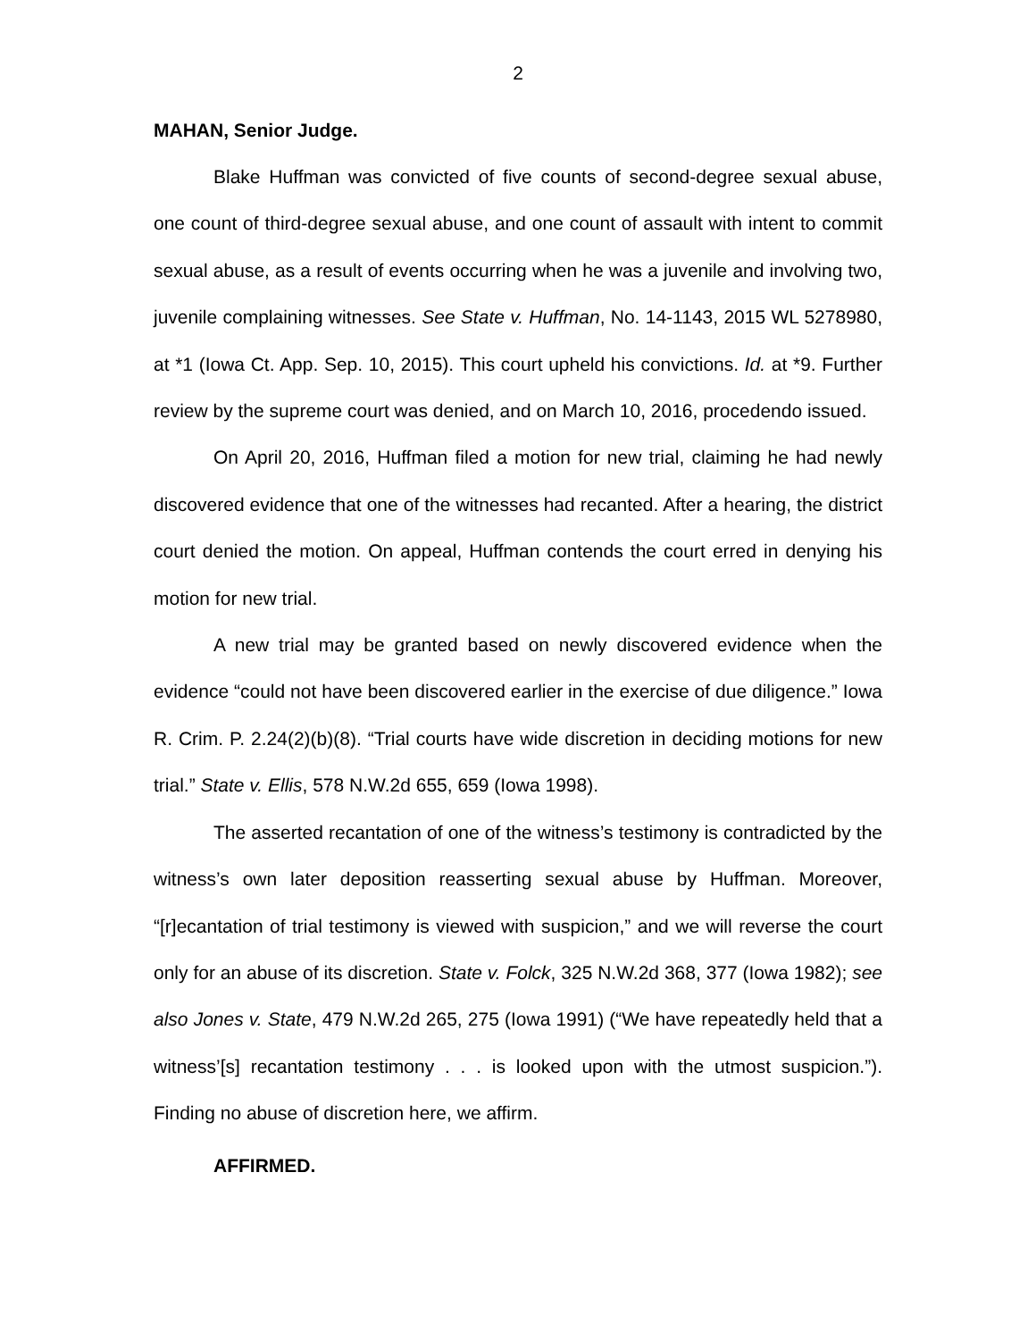2
MAHAN, Senior Judge.
Blake Huffman was convicted of five counts of second-degree sexual abuse, one count of third-degree sexual abuse, and one count of assault with intent to commit sexual abuse, as a result of events occurring when he was a juvenile and involving two, juvenile complaining witnesses. See State v. Huffman, No. 14-1143, 2015 WL 5278980, at *1 (Iowa Ct. App. Sep. 10, 2015). This court upheld his convictions. Id. at *9. Further review by the supreme court was denied, and on March 10, 2016, procedendo issued.
On April 20, 2016, Huffman filed a motion for new trial, claiming he had newly discovered evidence that one of the witnesses had recanted. After a hearing, the district court denied the motion. On appeal, Huffman contends the court erred in denying his motion for new trial.
A new trial may be granted based on newly discovered evidence when the evidence “could not have been discovered earlier in the exercise of due diligence.” Iowa R. Crim. P. 2.24(2)(b)(8). “Trial courts have wide discretion in deciding motions for new trial.” State v. Ellis, 578 N.W.2d 655, 659 (Iowa 1998).
The asserted recantation of one of the witness’s testimony is contradicted by the witness’s own later deposition reasserting sexual abuse by Huffman. Moreover, “[r]ecantation of trial testimony is viewed with suspicion,” and we will reverse the court only for an abuse of its discretion. State v. Folck, 325 N.W.2d 368, 377 (Iowa 1982); see also Jones v. State, 479 N.W.2d 265, 275 (Iowa 1991) (“We have repeatedly held that a witness’[s] recantation testimony . . . is looked upon with the utmost suspicion.”). Finding no abuse of discretion here, we affirm.
AFFIRMED.